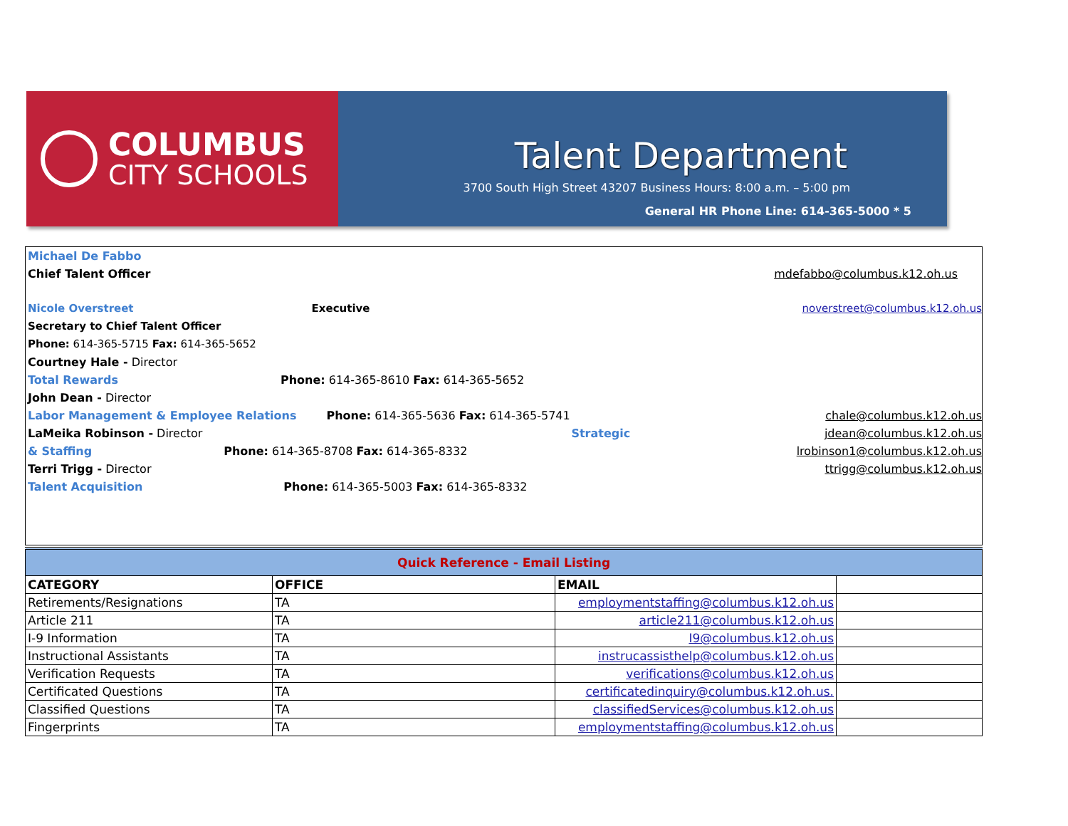COLUMBUS
CITY SCHOOLS
Talent Department
3700 South High Street 43207 Business Hours: 8:00 a.m. – 5:00 pm
General HR Phone Line: 614-365-5000 * 5
Michael De Fabbo
Chief Talent Officer mdefabbo@columbus.k12.oh.us
Nicole Overstreet Executive noverstreet@columbus.k12.oh.us
Secretary to Chief Talent Officer
Phone: 614-365-5715 Fax: 614-365-5652
Courtney Hale - Director
Total Rewards Phone: 614-365-8610 Fax: 614-365-5652
John Dean - Director
Labor Management & Employee Relations Phone: 614-365-5636 Fax: 614-365-5741 chale@columbus.k12.oh.us
LaMeika Robinson - Director Strategic jdean@columbus.k12.oh.us
& Staffing Phone: 614-365-8708 Fax: 614-365-8332 lrobinson1@columbus.k12.oh.us
Terri Trigg - Director ttrigg@columbus.k12.oh.us
Talent Acquisition Phone: 614-365-5003 Fax: 614-365-8332
| Quick Reference - Email Listing | | | |
| CATEGORY | OFFICE | EMAIL | |
| Retirements/Resignations | TA | employmentstaffing@columbus.k12.oh.us | |
| Article 211 | TA | article211@columbus.k12.oh.us | |
| I-9 Information | TA | I9@columbus.k12.oh.us | |
| Instructional Assistants | TA | instrucassisthelp@columbus.k12.oh.us | |
| Verification Requests | TA | verifications@columbus.k12.oh.us | |
| Certificated Questions | TA | certificatedinquiry@columbus.k12.oh.us. | |
| Classified Questions | TA | classifiedServices@columbus.k12.oh.us | |
| Fingerprints | TA | employmentstaffing@columbus.k12.oh.us | |